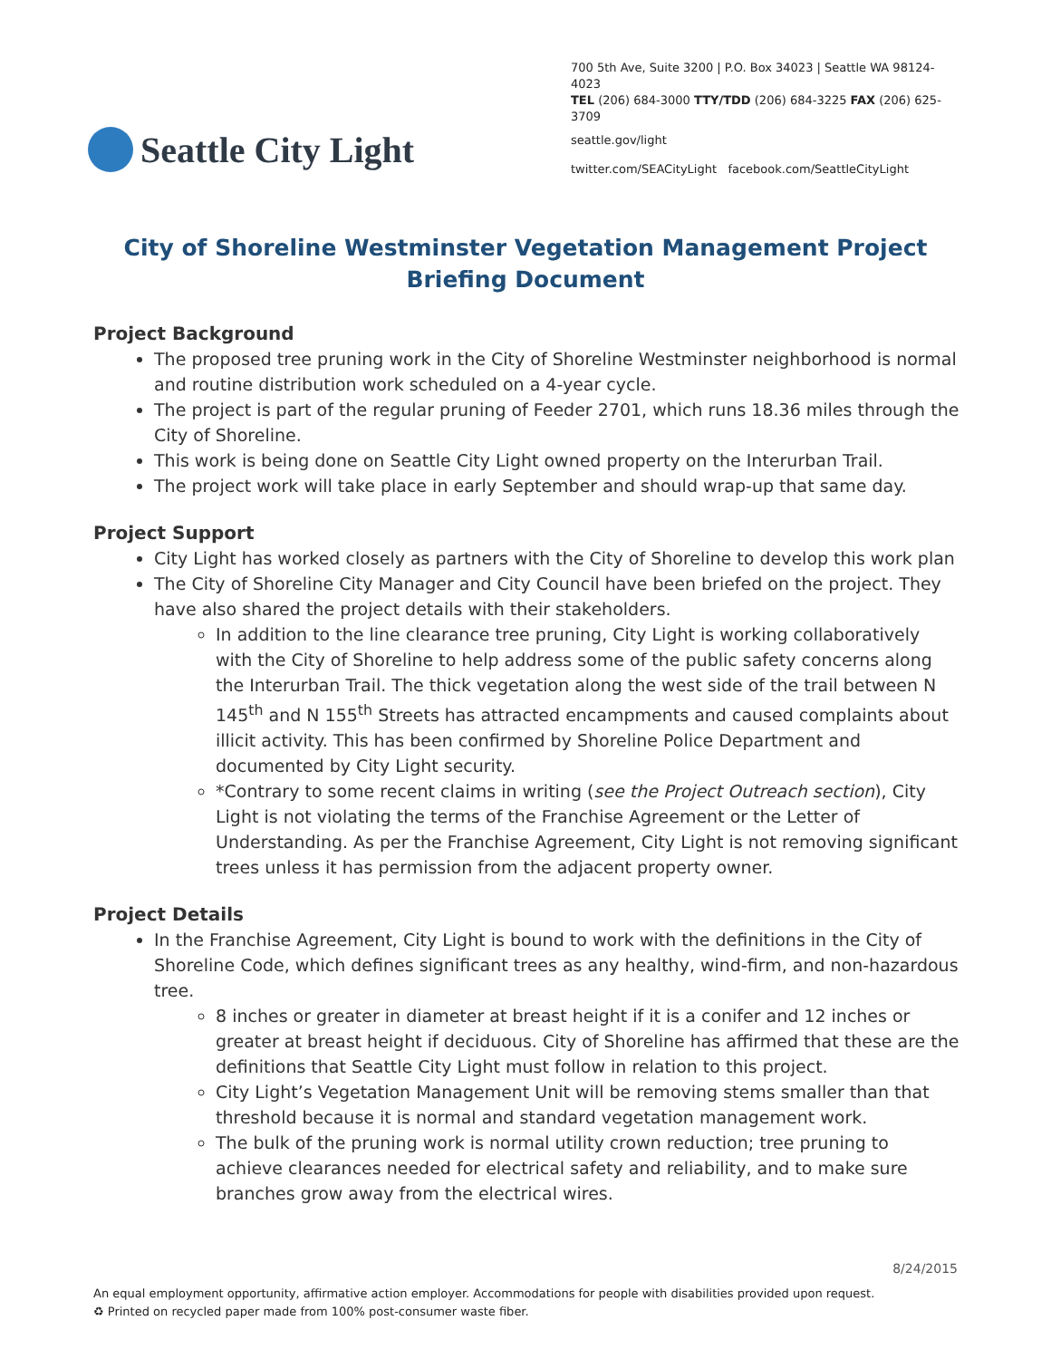Seattle City Light
700 5th Ave, Suite 3200 | P.O. Box 34023 | Seattle WA 98124-4023
TEL (206) 684-3000 TTY/TDD (206) 684-3225 FAX (206) 625-3709
seattle.gov/light
twitter.com/SEACityLight facebook.com/SeattleCityLight
City of Shoreline Westminster Vegetation Management Project
Briefing Document
Project Background
The proposed tree pruning work in the City of Shoreline Westminster neighborhood is normal and routine distribution work scheduled on a 4-year cycle.
The project is part of the regular pruning of Feeder 2701, which runs 18.36 miles through the City of Shoreline.
This work is being done on Seattle City Light owned property on the Interurban Trail.
The project work will take place in early September and should wrap-up that same day.
Project Support
City Light has worked closely as partners with the City of Shoreline to develop this work plan
The City of Shoreline City Manager and City Council have been briefed on the project. They have also shared the project details with their stakeholders.
In addition to the line clearance tree pruning, City Light is working collaboratively with the City of Shoreline to help address some of the public safety concerns along the Interurban Trail. The thick vegetation along the west side of the trail between N 145<sup>th</sup> and N 155<sup>th</sup> Streets has attracted encampments and caused complaints about illicit activity. This has been confirmed by Shoreline Police Department and documented by City Light security.
*Contrary to some recent claims in writing (see the Project Outreach section), City Light is not violating the terms of the Franchise Agreement or the Letter of Understanding. As per the Franchise Agreement, City Light is not removing significant trees unless it has permission from the adjacent property owner.
Project Details
In the Franchise Agreement, City Light is bound to work with the definitions in the City of Shoreline Code, which defines significant trees as any healthy, wind-firm, and non-hazardous tree.
8 inches or greater in diameter at breast height if it is a conifer and 12 inches or greater at breast height if deciduous. City of Shoreline has affirmed that these are the definitions that Seattle City Light must follow in relation to this project.
City Light’s Vegetation Management Unit will be removing stems smaller than that threshold because it is normal and standard vegetation management work.
The bulk of the pruning work is normal utility crown reduction; tree pruning to achieve clearances needed for electrical safety and reliability, and to make sure branches grow away from the electrical wires.
8/24/2015
An equal employment opportunity, affirmative action employer. Accommodations for people with disabilities provided upon request.
♻ Printed on recycled paper made from 100% post-consumer waste fiber.